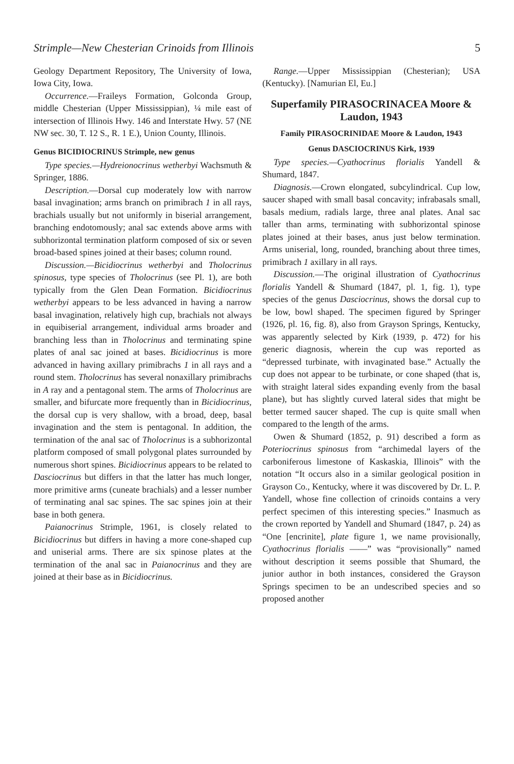Strimple—New Chesterian Crinoids from Illinois 5
Geology Department Repository, The University of Iowa, Iowa City, Iowa.
Occurrence.—Fraileys Formation, Golconda Group, middle Chesterian (Upper Mississippian), ¼ mile east of intersection of Illinois Hwy. 146 and Interstate Hwy. 57 (NE NW sec. 30, T. 12 S., R. 1 E.), Union County, Illinois.
Genus BICIDIOCRINUS Strimple, new genus
Type species.—Hydreionocrinus wetherbyi Wachsmuth & Springer, 1886.
Description.—Dorsal cup moderately low with narrow basal invagination; arms branch on primibrach 1 in all rays, brachials usually but not uniformly in biserial arrangement, branching endotomously; anal sac extends above arms with subhorizontal termination platform composed of six or seven broad-based spines joined at their bases; column round.
Discussion.—Bicidiocrinus wetherbyi and Tholocrinus spinosus, type species of Tholocrinus (see Pl. 1), are both typically from the Glen Dean Formation. Bicidiocrinus wetherbyi appears to be less advanced in having a narrow basal invagination, relatively high cup, brachials not always in equibiserial arrangement, individual arms broader and branching less than in Tholocrinus and terminating spine plates of anal sac joined at bases. Bicidiocrinus is more advanced in having axillary primibrachs 1 in all rays and a round stem. Tholocrinus has several nonaxillary primibrachs in A ray and a pentagonal stem. The arms of Tholocrinus are smaller, and bifurcate more frequently than in Bicidiocrinus, the dorsal cup is very shallow, with a broad, deep, basal invagination and the stem is pentagonal. In addition, the termination of the anal sac of Tholocrinus is a subhorizontal platform composed of small polygonal plates surrounded by numerous short spines. Bicidiocrinus appears to be related to Dasciocrinus but differs in that the latter has much longer, more primitive arms (cuneate brachials) and a lesser number of terminating anal sac spines. The sac spines join at their base in both genera.
Paianocrinus Strimple, 1961, is closely related to Bicidiocrinus but differs in having a more cone-shaped cup and uniserial arms. There are six spinose plates at the termination of the anal sac in Paianocrinus and they are joined at their base as in Bicidiocrinus.
Range.—Upper Mississippian (Chesterian); USA (Kentucky). [Namurian El, Eu.]
Superfamily PIRASOCRINACEA Moore & Laudon, 1943
Family PIRASOCRINIDAE Moore & Laudon, 1943
Genus DASCIOCRINUS Kirk, 1939
Type species.—Cyathocrinus florialis Yandell & Shumard, 1847.
Diagnosis.—Crown elongated, subcylindrical. Cup low, saucer shaped with small basal concavity; infrabasals small, basals medium, radials large, three anal plates. Anal sac taller than arms, terminating with subhorizontal spinose plates joined at their bases, anus just below termination. Arms uniserial, long, rounded, branching about three times, primibrach 1 axillary in all rays.
Discussion.—The original illustration of Cyathocrinus florialis Yandell & Shumard (1847, pl. 1, fig. 1), type species of the genus Dasciocrinus, shows the dorsal cup to be low, bowl shaped. The specimen figured by Springer (1926, pl. 16, fig. 8), also from Grayson Springs, Kentucky, was apparently selected by Kirk (1939, p. 472) for his generic diagnosis, wherein the cup was reported as “depressed turbinate, with invaginated base.” Actually the cup does not appear to be turbinate, or cone shaped (that is, with straight lateral sides expanding evenly from the basal plane), but has slightly curved lateral sides that might be better termed saucer shaped. The cup is quite small when compared to the length of the arms.
Owen & Shumard (1852, p. 91) described a form as Poteriocrinus spinosus from “archimedal layers of the carboniferous limestone of Kaskaskia, Illinois” with the notation “It occurs also in a similar geological position in Grayson Co., Kentucky, where it was discovered by Dr. L. P. Yandell, whose fine collection of crinoids contains a very perfect specimen of this interesting species.” Inasmuch as the crown reported by Yandell and Shumard (1847, p. 24) as “One [encrinite], plate figure 1, we name provisionally, Cyathocrinus florialis ——” was “provisionally” named without description it seems possible that Shumard, the junior author in both instances, considered the Grayson Springs specimen to be an undescribed species and so proposed another